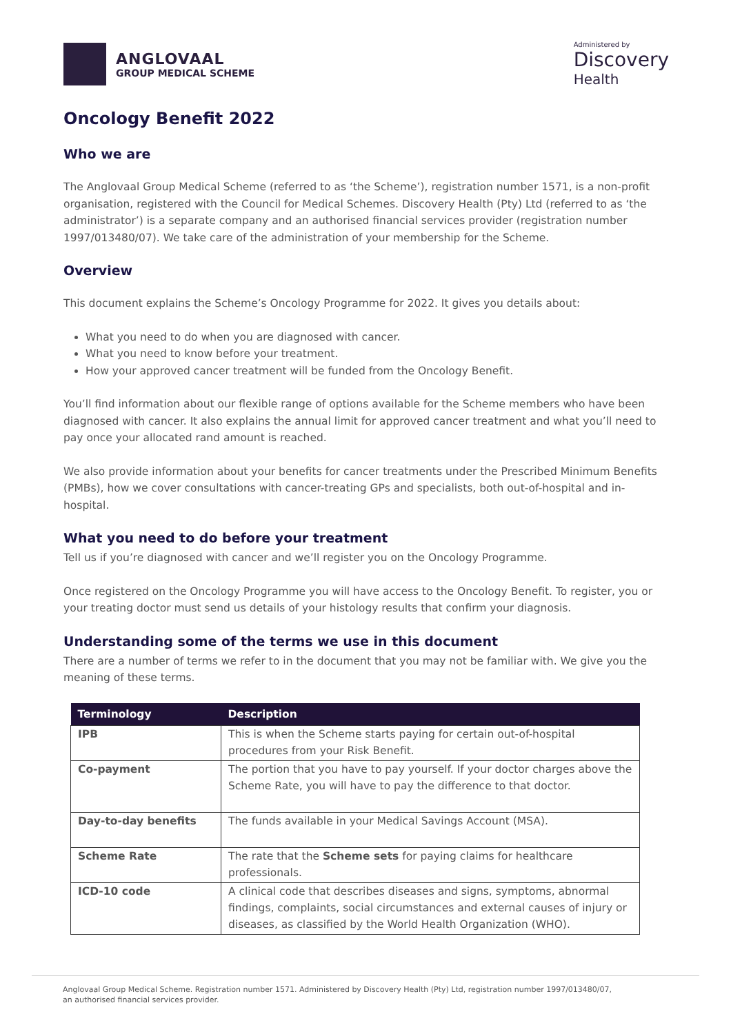ANGLOVAAL
GROUP MEDICAL SCHEME
Administered by
Discovery
Health
Oncology Benefit 2022
Who we are
The Anglovaal Group Medical Scheme (referred to as ‘the Scheme’), registration number 1571, is a non-profit organisation, registered with the Council for Medical Schemes. Discovery Health (Pty) Ltd (referred to as ‘the administrator’) is a separate company and an authorised financial services provider (registration number 1997/013480/07). We take care of the administration of your membership for the Scheme.
Overview
This document explains the Scheme’s Oncology Programme for 2022. It gives you details about:
What you need to do when you are diagnosed with cancer.
What you need to know before your treatment.
How your approved cancer treatment will be funded from the Oncology Benefit.
You’ll find information about our flexible range of options available for the Scheme members who have been diagnosed with cancer. It also explains the annual limit for approved cancer treatment and what you’ll need to pay once your allocated rand amount is reached.
We also provide information about your benefits for cancer treatments under the Prescribed Minimum Benefits (PMBs), how we cover consultations with cancer-treating GPs and specialists, both out-of-hospital and in-hospital.
What you need to do before your treatment
Tell us if you’re diagnosed with cancer and we’ll register you on the Oncology Programme.
Once registered on the Oncology Programme you will have access to the Oncology Benefit. To register, you or your treating doctor must send us details of your histology results that confirm your diagnosis.
Understanding some of the terms we use in this document
There are a number of terms we refer to in the document that you may not be familiar with. We give you the meaning of these terms.
| Terminology | Description |
| --- | --- |
| IPB | This is when the Scheme starts paying for certain out-of-hospital procedures from your Risk Benefit. |
| Co-payment | The portion that you have to pay yourself. If your doctor charges above the Scheme Rate, you will have to pay the difference to that doctor. |
| Day-to-day benefits | The funds available in your Medical Savings Account (MSA). |
| Scheme Rate | The rate that the Scheme sets for paying claims for healthcare professionals. |
| ICD-10 code | A clinical code that describes diseases and signs, symptoms, abnormal findings, complaints, social circumstances and external causes of injury or diseases, as classified by the World Health Organization (WHO). |
Anglovaal Group Medical Scheme. Registration number 1571. Administered by Discovery Health (Pty) Ltd, registration number 1997/013480/07,
an authorised financial services provider.